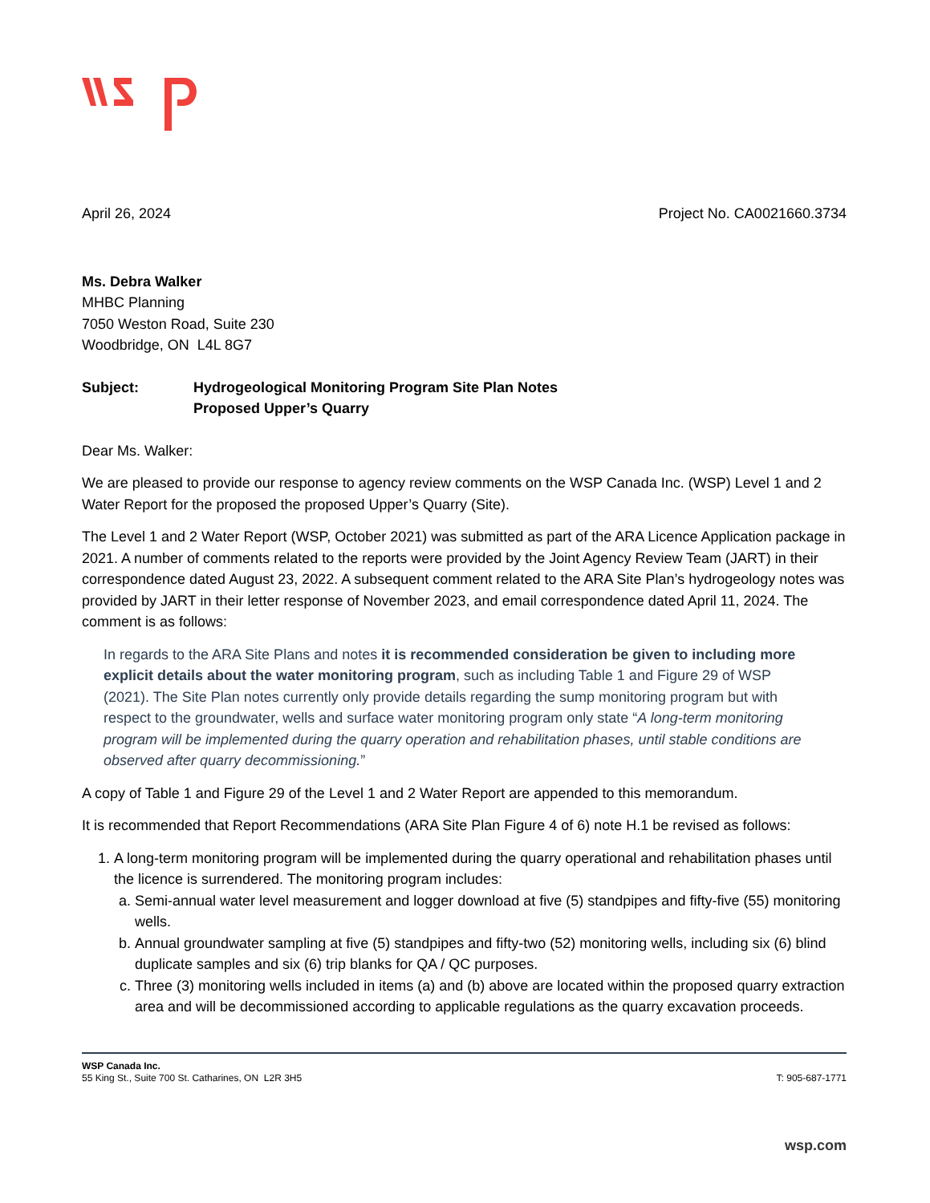April 26, 2024 Project No. CA0021660.3734
Ms. Debra Walker
MHBC Planning
7050 Weston Road, Suite 230
Woodbridge, ON L4L 8G7
Subject: Hydrogeological Monitoring Program Site Plan Notes
Proposed Upper’s Quarry
Dear Ms. Walker:
We are pleased to provide our response to agency review comments on the WSP Canada Inc. (WSP) Level 1 and 2 Water Report for the proposed the proposed Upper’s Quarry (Site).
The Level 1 and 2 Water Report (WSP, October 2021) was submitted as part of the ARA Licence Application package in 2021. A number of comments related to the reports were provided by the Joint Agency Review Team (JART) in their correspondence dated August 23, 2022. A subsequent comment related to the ARA Site Plan’s hydrogeology notes was provided by JART in their letter response of November 2023, and email correspondence dated April 11, 2024. The comment is as follows:
In regards to the ARA Site Plans and notes it is recommended consideration be given to including more explicit details about the water monitoring program, such as including Table 1 and Figure 29 of WSP (2021). The Site Plan notes currently only provide details regarding the sump monitoring program but with respect to the groundwater, wells and surface water monitoring program only state “A long-term monitoring program will be implemented during the quarry operation and rehabilitation phases, until stable conditions are observed after quarry decommissioning.”
A copy of Table 1 and Figure 29 of the Level 1 and 2 Water Report are appended to this memorandum.
It is recommended that Report Recommendations (ARA Site Plan Figure 4 of 6) note H.1 be revised as follows:
1. A long-term monitoring program will be implemented during the quarry operational and rehabilitation phases until the licence is surrendered. The monitoring program includes:
a. Semi-annual water level measurement and logger download at five (5) standpipes and fifty-five (55) monitoring wells.
b. Annual groundwater sampling at five (5) standpipes and fifty-two (52) monitoring wells, including six (6) blind duplicate samples and six (6) trip blanks for QA / QC purposes.
c. Three (3) monitoring wells included in items (a) and (b) above are located within the proposed quarry extraction area and will be decommissioned according to applicable regulations as the quarry excavation proceeds.
WSP Canada Inc.
55 King St., Suite 700 St. Catharines, ON L2R 3H5 T: 905-687-1771
wsp.com